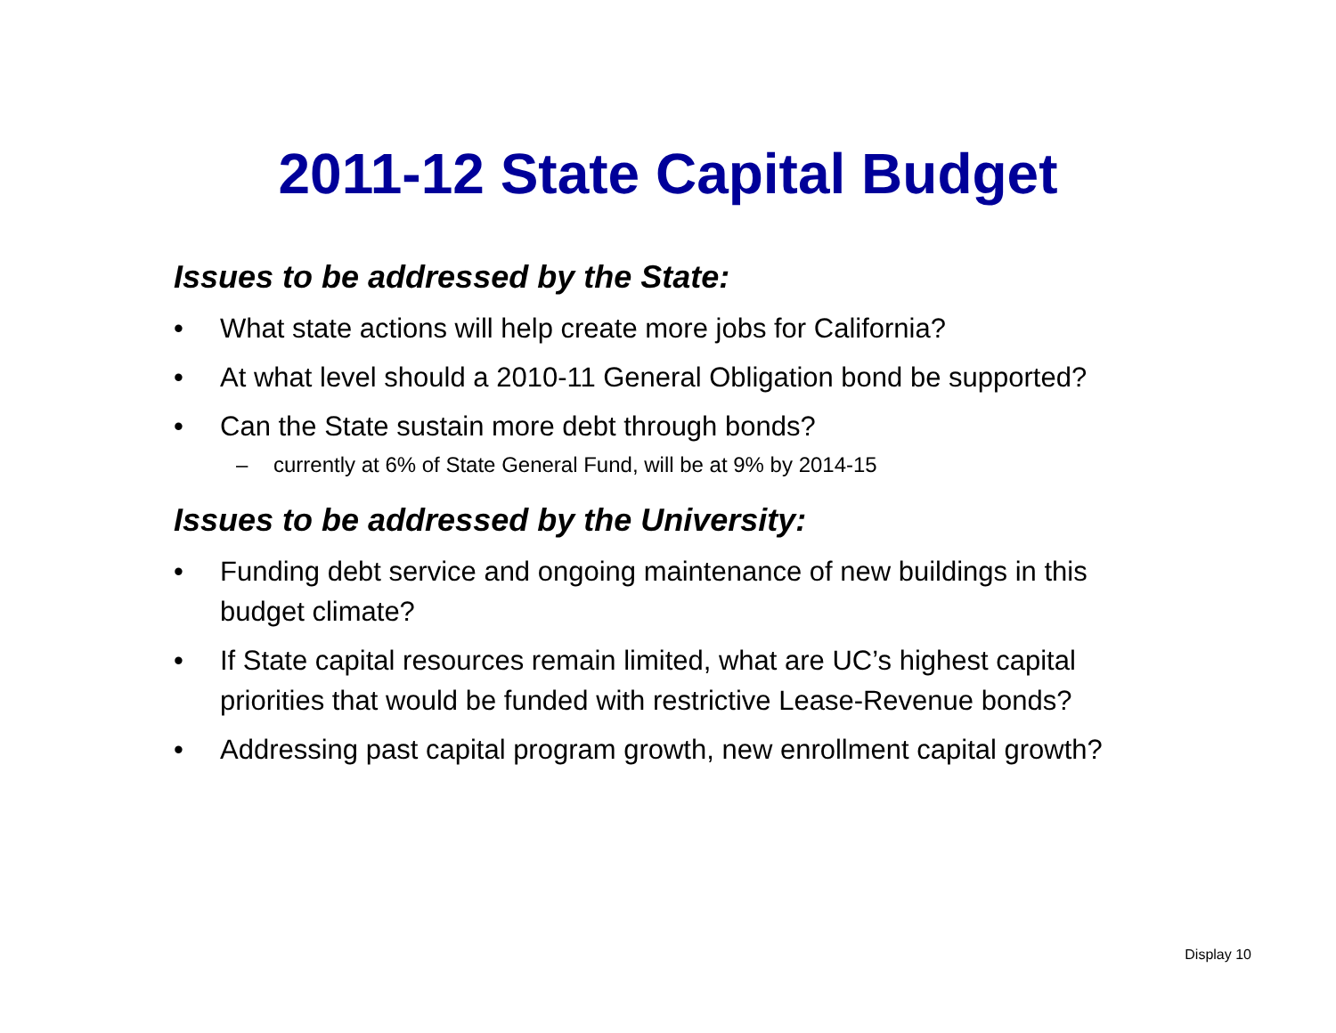2011-12 State Capital Budget
Issues to be addressed by the State:
• What state actions will help create more jobs for California?
• At what level should a 2010-11 General Obligation bond be supported?
• Can the State sustain more debt through bonds?
– currently at 6% of State General Fund, will be at 9% by 2014-15
Issues to be addressed by the University:
• Funding debt service and ongoing maintenance of new buildings in this budget climate?
• If State capital resources remain limited, what are UC’s highest capital priorities that would be funded with restrictive Lease-Revenue bonds?
• Addressing past capital program growth, new enrollment capital growth?
Display 10